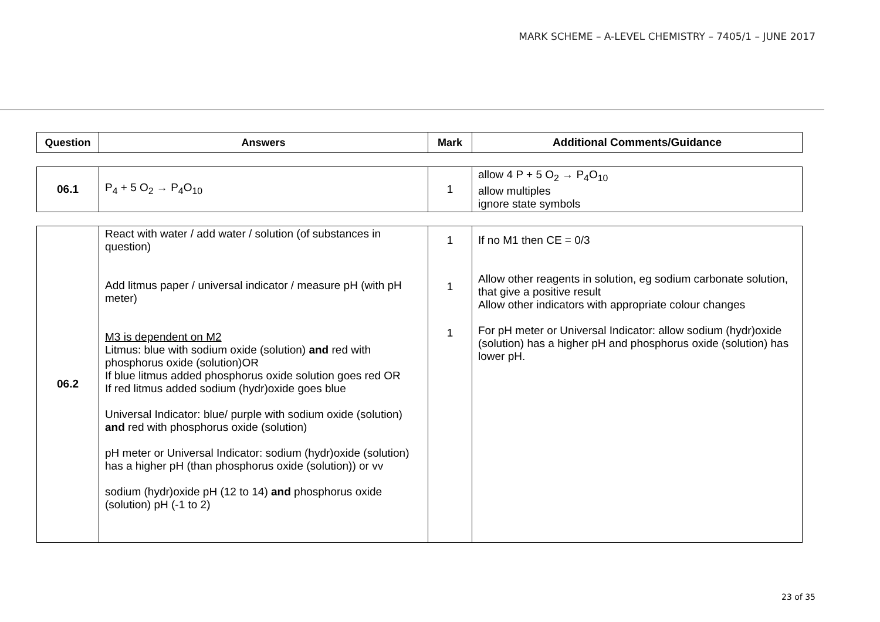MARK SCHEME – A-LEVEL CHEMISTRY – 7405/1 – JUNE 2017
| Question | Answers | Mark | Additional Comments/Guidance |
| --- | --- | --- | --- |
| 06.1 | P<sub>4</sub> + 5 O<sub>2</sub> → P<sub>4</sub>O<sub>10</sub> | 1 | allow 4 P + 5 O<sub>2</sub> → P<sub>4</sub>O<sub>10</sub> allow multiples ignore state symbols |
| 06.2 | React with water / add water / solution (of substances in question) Add litmus paper / universal indicator / measure pH (with pH meter) M3 is dependent on M2 Litmus: blue with sodium oxide (solution) and red with phosphorus oxide (solution)OR If blue litmus added phosphorus oxide solution goes red OR If red litmus added sodium (hydr)oxide goes blue Universal Indicator: blue/ purple with sodium oxide (solution) and red with phosphorus oxide (solution) pH meter or Universal Indicator: sodium (hydr)oxide (solution) has a higher pH (than phosphorus oxide (solution)) or vv sodium (hydr)oxide pH (12 to 14) and phosphorus oxide (solution) pH (-1 to 2) | 1 1 1 | If no M1 then CE = 0/3 Allow other reagents in solution, eg sodium carbonate solution, that give a positive result Allow other indicators with appropriate colour changes For pH meter or Universal Indicator: allow sodium (hydr)oxide (solution) has a higher pH and phosphorus oxide (solution) has lower pH. |
23 of 35